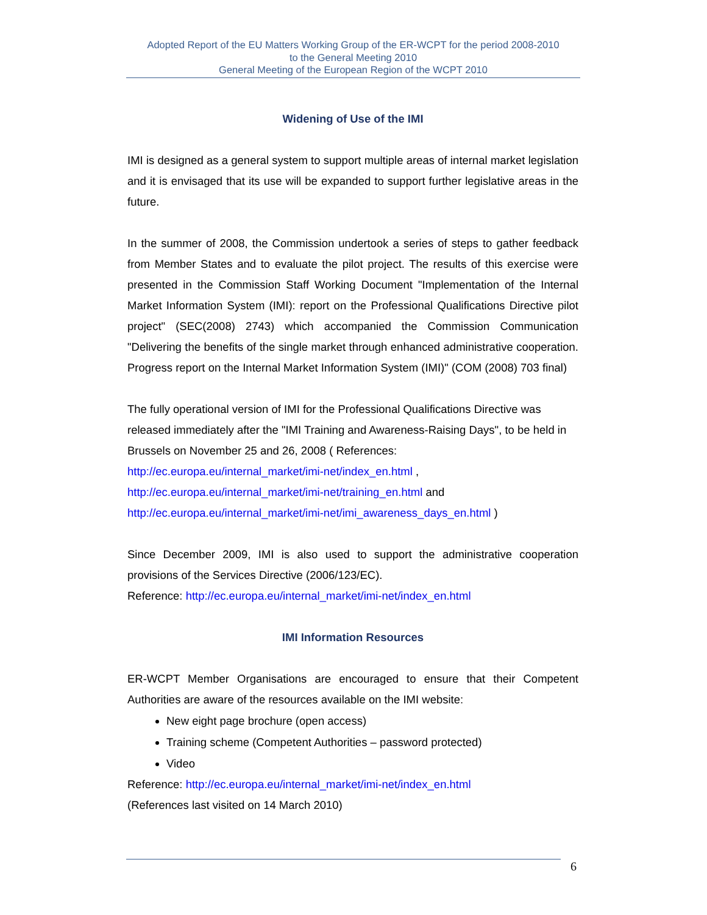Adopted Report of the EU Matters Working Group of the ER-WCPT for the period 2008-2010
to the General Meeting 2010
General Meeting of the European Region of the WCPT 2010
Widening of Use of the IMI
IMI is designed as a general system to support multiple areas of internal market legislation and it is envisaged that its use will be expanded to support further legislative areas in the future.
In the summer of 2008, the Commission undertook a series of steps to gather feedback from Member States and to evaluate the pilot project. The results of this exercise were presented in the Commission Staff Working Document "Implementation of the Internal Market Information System (IMI): report on the Professional Qualifications Directive pilot project" (SEC(2008) 2743) which accompanied the Commission Communication "Delivering the benefits of the single market through enhanced administrative cooperation. Progress report on the Internal Market Information System (IMI)" (COM (2008) 703 final)
The fully operational version of IMI for the Professional Qualifications Directive was released immediately after the "IMI Training and Awareness-Raising Days", to be held in Brussels on November 25 and 26, 2008 ( References:
http://ec.europa.eu/internal_market/imi-net/index_en.html ,
http://ec.europa.eu/internal_market/imi-net/training_en.html and
http://ec.europa.eu/internal_market/imi-net/imi_awareness_days_en.html )
Since December 2009, IMI is also used to support the administrative cooperation provisions of the Services Directive (2006/123/EC).
Reference: http://ec.europa.eu/internal_market/imi-net/index_en.html
IMI Information Resources
ER-WCPT Member Organisations are encouraged to ensure that their Competent Authorities are aware of the resources available on the IMI website:
New eight page brochure (open access)
Training scheme (Competent Authorities – password protected)
Video
Reference: http://ec.europa.eu/internal_market/imi-net/index_en.html
(References last visited on 14 March 2010)
6